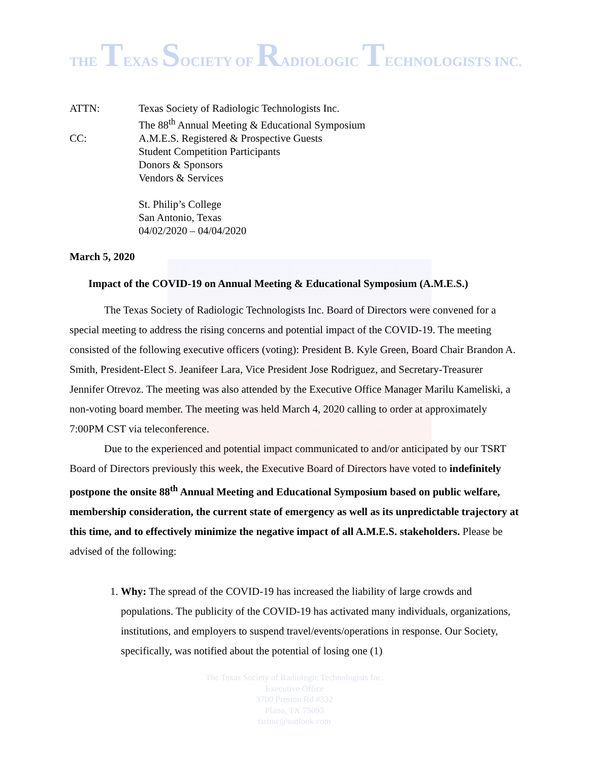THE TEXAS SOCIETY OF RADIOLOGIC TECHNOLOGISTS INC.
ATTN: Texas Society of Radiologic Technologists Inc.
The 88<sup>th</sup> Annual Meeting & Educational Symposium
CC: A.M.E.S. Registered & Prospective Guests
Student Competition Participants
Donors & Sponsors
Vendors & Services
St. Philip’s College
San Antonio, Texas
04/02/2020 – 04/04/2020
March 5, 2020
Impact of the COVID-19 on Annual Meeting & Educational Symposium (A.M.E.S.)
The Texas Society of Radiologic Technologists Inc. Board of Directors were convened for a special meeting to address the rising concerns and potential impact of the COVID-19. The meeting consisted of the following executive officers (voting): President B. Kyle Green, Board Chair Brandon A. Smith, President-Elect S. Jeanifeer Lara, Vice President Jose Rodriguez, and Secretary-Treasurer Jennifer Otrevoz. The meeting was also attended by the Executive Office Manager Marilu Kameliski, a non-voting board member. The meeting was held March 4, 2020 calling to order at approximately 7:00PM CST via teleconference.
Due to the experienced and potential impact communicated to and/or anticipated by our TSRT Board of Directors previously this week, the Executive Board of Directors have voted to indefinitely postpone the onsite 88<sup>th</sup> Annual Meeting and Educational Symposium based on public welfare, membership consideration, the current state of emergency as well as its unpredictable trajectory at this time, and to effectively minimize the negative impact of all A.M.E.S. stakeholders. Please be advised of the following:
1. Why: The spread of the COVID-19 has increased the liability of large crowds and populations. The publicity of the COVID-19 has activated many individuals, organizations, institutions, and employers to suspend travel/events/operations in response. Our Society, specifically, was notified about the potential of losing one (1)
The Texas Society of Radiologic Technologists Inc.
Executive Office
3700 Preston Rd #332
Plano, TX 75093
tsrtinc@outlook.com